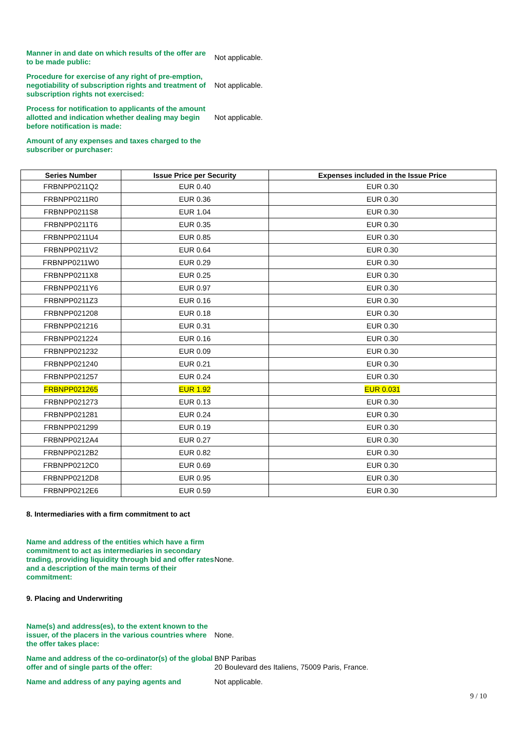Manner in and date on which results of the offer are to be made public:
Not applicable.
Procedure for exercise of any right of pre-emption, negotiability of subscription rights and treatment of subscription rights not exercised:
Not applicable.
Process for notification to applicants of the amount allotted and indication whether dealing may begin before notification is made:
Not applicable.
Amount of any expenses and taxes charged to the subscriber or purchaser:
| Series Number | Issue Price per Security | Expenses included in the Issue Price |
| --- | --- | --- |
| FRBNPP0211Q2 | EUR 0.40 | EUR 0.30 |
| FRBNPP0211R0 | EUR 0.36 | EUR 0.30 |
| FRBNPP0211S8 | EUR 1.04 | EUR 0.30 |
| FRBNPP0211T6 | EUR 0.35 | EUR 0.30 |
| FRBNPP0211U4 | EUR 0.85 | EUR 0.30 |
| FRBNPP0211V2 | EUR 0.64 | EUR 0.30 |
| FRBNPP0211W0 | EUR 0.29 | EUR 0.30 |
| FRBNPP0211X8 | EUR 0.25 | EUR 0.30 |
| FRBNPP0211Y6 | EUR 0.97 | EUR 0.30 |
| FRBNPP0211Z3 | EUR 0.16 | EUR 0.30 |
| FRBNPP021208 | EUR 0.18 | EUR 0.30 |
| FRBNPP021216 | EUR 0.31 | EUR 0.30 |
| FRBNPP021224 | EUR 0.16 | EUR 0.30 |
| FRBNPP021232 | EUR 0.09 | EUR 0.30 |
| FRBNPP021240 | EUR 0.21 | EUR 0.30 |
| FRBNPP021257 | EUR 0.24 | EUR 0.30 |
| FRBNPP021265 | EUR 1.92 | EUR 0.031 |
| FRBNPP021273 | EUR 0.13 | EUR 0.30 |
| FRBNPP021281 | EUR 0.24 | EUR 0.30 |
| FRBNPP021299 | EUR 0.19 | EUR 0.30 |
| FRBNPP0212A4 | EUR 0.27 | EUR 0.30 |
| FRBNPP0212B2 | EUR 0.82 | EUR 0.30 |
| FRBNPP0212C0 | EUR 0.69 | EUR 0.30 |
| FRBNPP0212D8 | EUR 0.95 | EUR 0.30 |
| FRBNPP0212E6 | EUR 0.59 | EUR 0.30 |
8. Intermediaries with a firm commitment to act
Name and address of the entities which have a firm commitment to act as intermediaries in secondary trading, providing liquidity through bid and offer rates and a description of the main terms of their commitment:
None.
9. Placing and Underwriting
Name(s) and address(es), to the extent known to the issuer, of the placers in the various countries where the offer takes place:
None.
Name and address of the co-ordinator(s) of the global offer and of single parts of the offer:
BNP Paribas
20 Boulevard des Italiens, 75009 Paris, France.
Name and address of any paying agents and Not applicable.
9 / 10